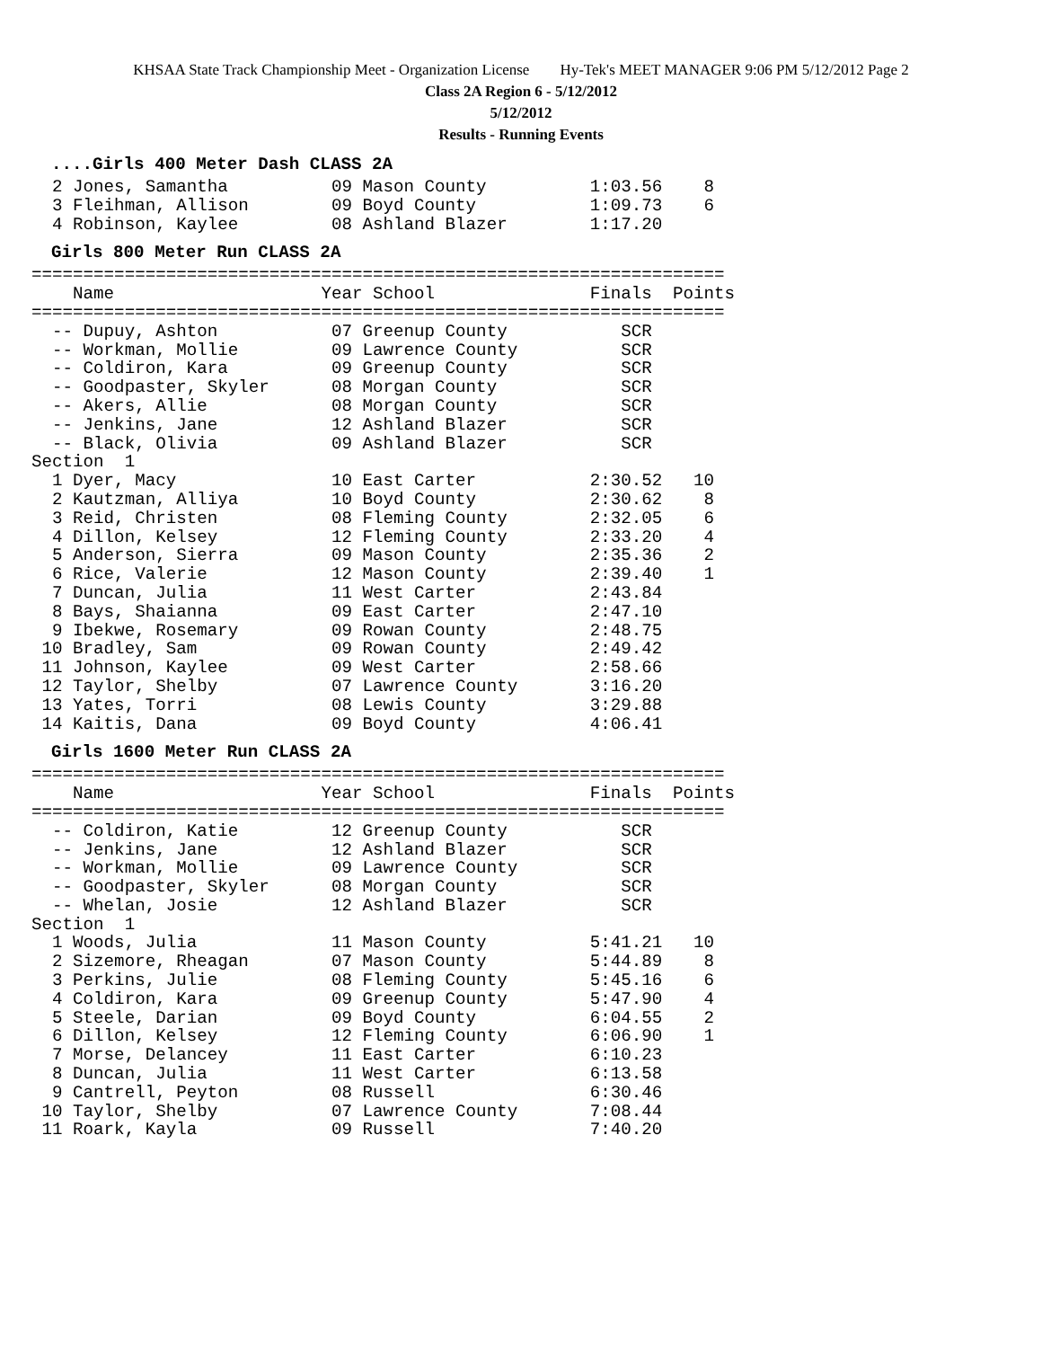KHSAA State Track Championship Meet - Organization License Hy-Tek's MEET MANAGER 9:06 PM 5/12/2012 Page 2
Class 2A Region 6 - 5/12/2012
5/12/2012
Results - Running Events
....Girls 400 Meter Dash CLASS 2A
  2 Jones, Samantha          09 Mason County          1:03.56    8
  3 Fleihman, Allison        09 Boyd County           1:09.73    6
  4 Robinson, Kaylee         08 Ashland Blazer        1:17.20
Girls 800 Meter Run CLASS 2A
===================================================================
    Name                    Year School               Finals  Points
===================================================================
  -- Dupuy, Ashton           07 Greenup County           SCR
  -- Workman, Mollie         09 Lawrence County          SCR
  -- Coldiron, Kara          09 Greenup County           SCR
  -- Goodpaster, Skyler      08 Morgan County            SCR
  -- Akers, Allie            08 Morgan County            SCR
  -- Jenkins, Jane           12 Ashland Blazer           SCR
  -- Black, Olivia           09 Ashland Blazer           SCR
Section  1
  1 Dyer, Macy               10 East Carter           2:30.52   10
  2 Kautzman, Alliya         10 Boyd County           2:30.62    8
  3 Reid, Christen           08 Fleming County        2:32.05    6
  4 Dillon, Kelsey           12 Fleming County        2:33.20    4
  5 Anderson, Sierra         09 Mason County          2:35.36    2
  6 Rice, Valerie            12 Mason County          2:39.40    1
  7 Duncan, Julia            11 West Carter           2:43.84
  8 Bays, Shaianna           09 East Carter           2:47.10
  9 Ibekwe, Rosemary         09 Rowan County          2:48.75
 10 Bradley, Sam             09 Rowan County          2:49.42
 11 Johnson, Kaylee          09 West Carter           2:58.66
 12 Taylor, Shelby           07 Lawrence County       3:16.20
 13 Yates, Torri             08 Lewis County          3:29.88
 14 Kaitis, Dana             09 Boyd County           4:06.41
Girls 1600 Meter Run CLASS 2A
===================================================================
    Name                    Year School               Finals  Points
===================================================================
  -- Coldiron, Katie         12 Greenup County           SCR
  -- Jenkins, Jane           12 Ashland Blazer           SCR
  -- Workman, Mollie         09 Lawrence County          SCR
  -- Goodpaster, Skyler      08 Morgan County            SCR
  -- Whelan, Josie           12 Ashland Blazer           SCR
Section  1
  1 Woods, Julia             11 Mason County          5:41.21   10
  2 Sizemore, Rheagan        07 Mason County          5:44.89    8
  3 Perkins, Julie           08 Fleming County        5:45.16    6
  4 Coldiron, Kara           09 Greenup County        5:47.90    4
  5 Steele, Darian           09 Boyd County           6:04.55    2
  6 Dillon, Kelsey           12 Fleming County        6:06.90    1
  7 Morse, Delancey          11 East Carter           6:10.23
  8 Duncan, Julia            11 West Carter           6:13.58
  9 Cantrell, Peyton         08 Russell               6:30.46
 10 Taylor, Shelby           07 Lawrence County       7:08.44
 11 Roark, Kayla             09 Russell               7:40.20